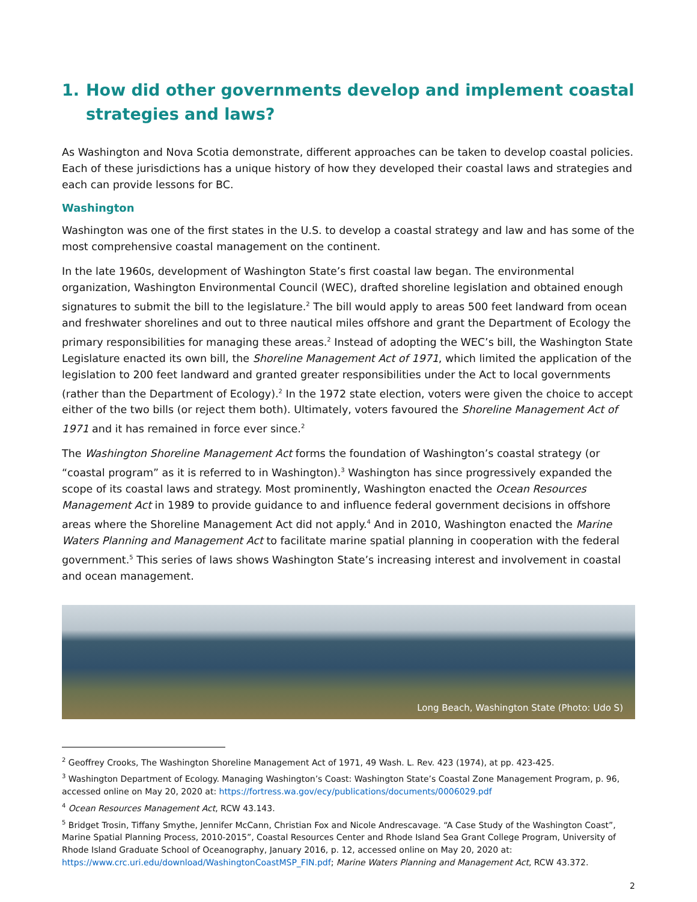1. How did other governments develop and implement coastal strategies and laws?
As Washington and Nova Scotia demonstrate, different approaches can be taken to develop coastal policies. Each of these jurisdictions has a unique history of how they developed their coastal laws and strategies and each can provide lessons for BC.
Washington
Washington was one of the first states in the U.S. to develop a coastal strategy and law and has some of the most comprehensive coastal management on the continent.
In the late 1960s, development of Washington State’s first coastal law began. The environmental organization, Washington Environmental Council (WEC), drafted shoreline legislation and obtained enough signatures to submit the bill to the legislature.<sup>2</sup> The bill would apply to areas 500 feet landward from ocean and freshwater shorelines and out to three nautical miles offshore and grant the Department of Ecology the primary responsibilities for managing these areas.<sup>2</sup> Instead of adopting the WEC’s bill, the Washington State Legislature enacted its own bill, the Shoreline Management Act of 1971, which limited the application of the legislation to 200 feet landward and granted greater responsibilities under the Act to local governments (rather than the Department of Ecology).<sup>2</sup> In the 1972 state election, voters were given the choice to accept either of the two bills (or reject them both). Ultimately, voters favoured the Shoreline Management Act of 1971 and it has remained in force ever since.<sup>2</sup>
The Washington Shoreline Management Act forms the foundation of Washington’s coastal strategy (or “coastal program” as it is referred to in Washington).<sup>3</sup> Washington has since progressively expanded the scope of its coastal laws and strategy. Most prominently, Washington enacted the Ocean Resources Management Act in 1989 to provide guidance to and influence federal government decisions in offshore areas where the Shoreline Management Act did not apply.<sup>4</sup> And in 2010, Washington enacted the Marine Waters Planning and Management Act to facilitate marine spatial planning in cooperation with the federal government.<sup>5</sup> This series of laws shows Washington State’s increasing interest and involvement in coastal and ocean management.
Long Beach, Washington State (Photo: Udo S)
<sup>2</sup> Geoffrey Crooks, The Washington Shoreline Management Act of 1971, 49 Wash. L. Rev. 423 (1974), at pp. 423-425.
<sup>3</sup> Washington Department of Ecology. Managing Washington’s Coast: Washington State’s Coastal Zone Management Program, p. 96, accessed online on May 20, 2020 at: https://fortress.wa.gov/ecy/publications/documents/0006029.pdf
<sup>4</sup> Ocean Resources Management Act, RCW 43.143.
<sup>5</sup> Bridget Trosin, Tiffany Smythe, Jennifer McCann, Christian Fox and Nicole Andrescavage. “A Case Study of the Washington Coast”, Marine Spatial Planning Process, 2010-2015”, Coastal Resources Center and Rhode Island Sea Grant College Program, University of Rhode Island Graduate School of Oceanography, January 2016, p. 12, accessed online on May 20, 2020 at: https://www.crc.uri.edu/download/WashingtonCoastMSP_FIN.pdf; Marine Waters Planning and Management Act, RCW 43.372.
2